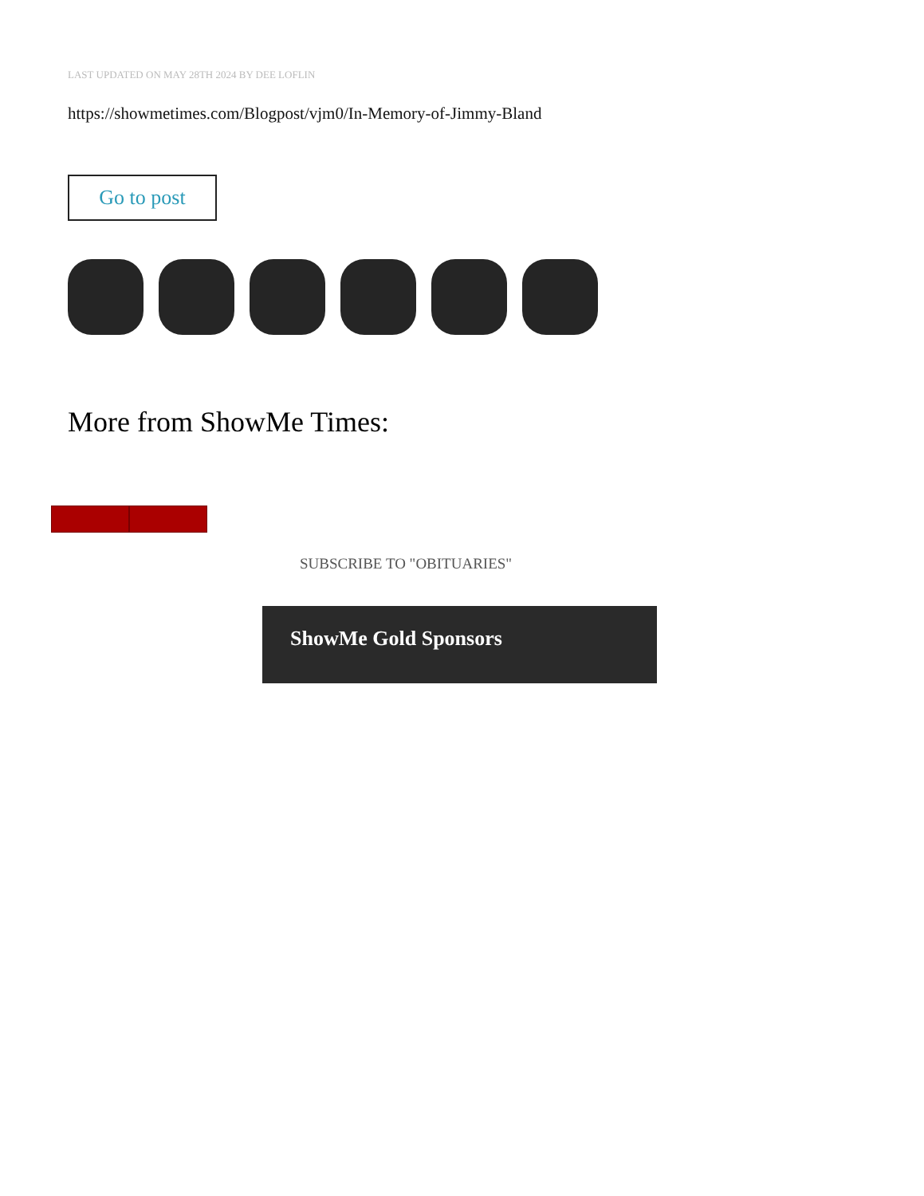LAST UPDATED ON MAY 28TH 2024 BY DEE LOFLIN
https://showmetimes.com/Blogpost/vjm0/In-Memory-of-Jimmy-Bland
Go to post
More from ShowMe Times:
SUBSCRIBE TO "OBITUARIES"
ShowMe Gold Sponsors